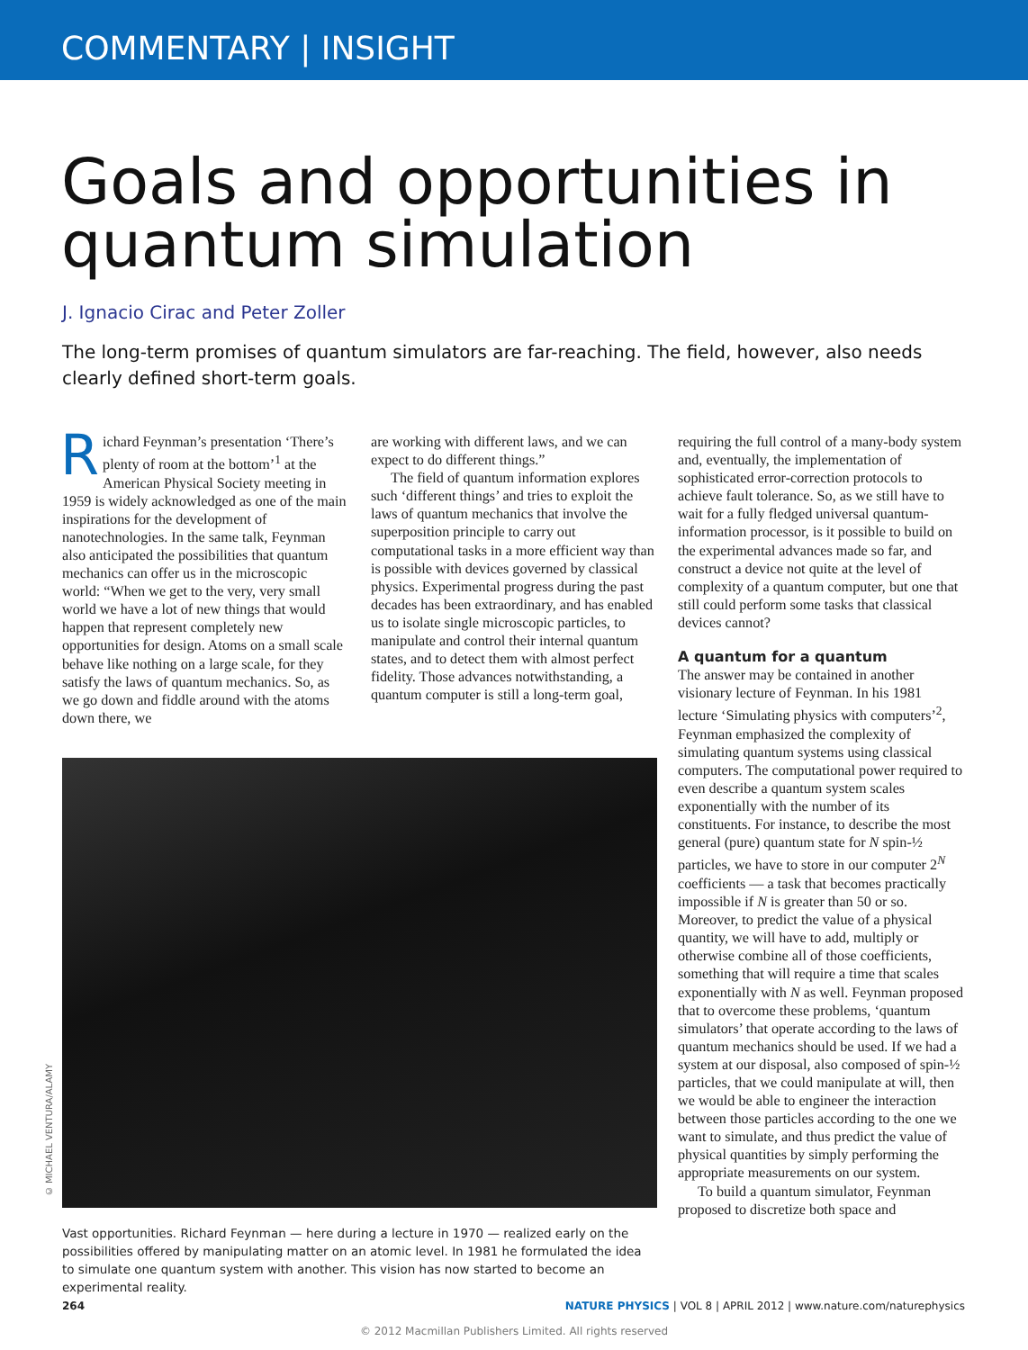COMMENTARY | INSIGHT
Goals and opportunities in quantum simulation
J. Ignacio Cirac and Peter Zoller
The long-term promises of quantum simulators are far-reaching. The field, however, also needs clearly defined short-term goals.
Richard Feynman’s presentation ‘There’s plenty of room at the bottom’<sup>1</sup> at the American Physical Society meeting in 1959 is widely acknowledged as one of the main inspirations for the development of nanotechnologies. In the same talk, Feynman also anticipated the possibilities that quantum mechanics can offer us in the microscopic world: “When we get to the very, very small world we have a lot of new things that would happen that represent completely new opportunities for design. Atoms on a small scale behave like nothing on a large scale, for they satisfy the laws of quantum mechanics. So, as we go down and fiddle around with the atoms down there, we
are working with different laws, and we can expect to do different things.”
The field of quantum information explores such ‘different things’ and tries to exploit the laws of quantum mechanics that involve the superposition principle to carry out computational tasks in a more efficient way than is possible with devices governed by classical physics. Experimental progress during the past decades has been extraordinary, and has enabled us to isolate single microscopic particles, to manipulate and control their internal quantum states, and to detect them with almost perfect fidelity. Those advances notwithstanding, a quantum computer is still a long-term goal,
© MICHAEL VENTURA/ALAMY
Vast opportunities. Richard Feynman — here during a lecture in 1970 — realized early on the possibilities offered by manipulating matter on an atomic level. In 1981 he formulated the idea to simulate one quantum system with another. This vision has now started to become an experimental reality.
requiring the full control of a many-body system and, eventually, the implementation of sophisticated error-correction protocols to achieve fault tolerance. So, as we still have to wait for a fully fledged universal quantum-information processor, is it possible to build on the experimental advances made so far, and construct a device not quite at the level of complexity of a quantum computer, but one that still could perform some tasks that classical devices cannot?
A quantum for a quantum
The answer may be contained in another visionary lecture of Feynman. In his 1981 lecture ‘Simulating physics with computers’<sup>2</sup>, Feynman emphasized the complexity of simulating quantum systems using classical computers. The computational power required to even describe a quantum system scales exponentially with the number of its constituents. For instance, to describe the most general (pure) quantum state for N spin-½ particles, we have to store in our computer 2<sup>N</sup> coefficients — a task that becomes practically impossible if N is greater than 50 or so. Moreover, to predict the value of a physical quantity, we will have to add, multiply or otherwise combine all of those coefficients, something that will require a time that scales exponentially with N as well. Feynman proposed that to overcome these problems, ‘quantum simulators’ that operate according to the laws of quantum mechanics should be used. If we had a system at our disposal, also composed of spin-½ particles, that we could manipulate at will, then we would be able to engineer the interaction between those particles according to the one we want to simulate, and thus predict the value of physical quantities by simply performing the appropriate measurements on our system.
To build a quantum simulator, Feynman proposed to discretize both space and
264 NATURE PHYSICS | VOL 8 | APRIL 2012 | www.nature.com/naturephysics
© 2012 Macmillan Publishers Limited. All rights reserved